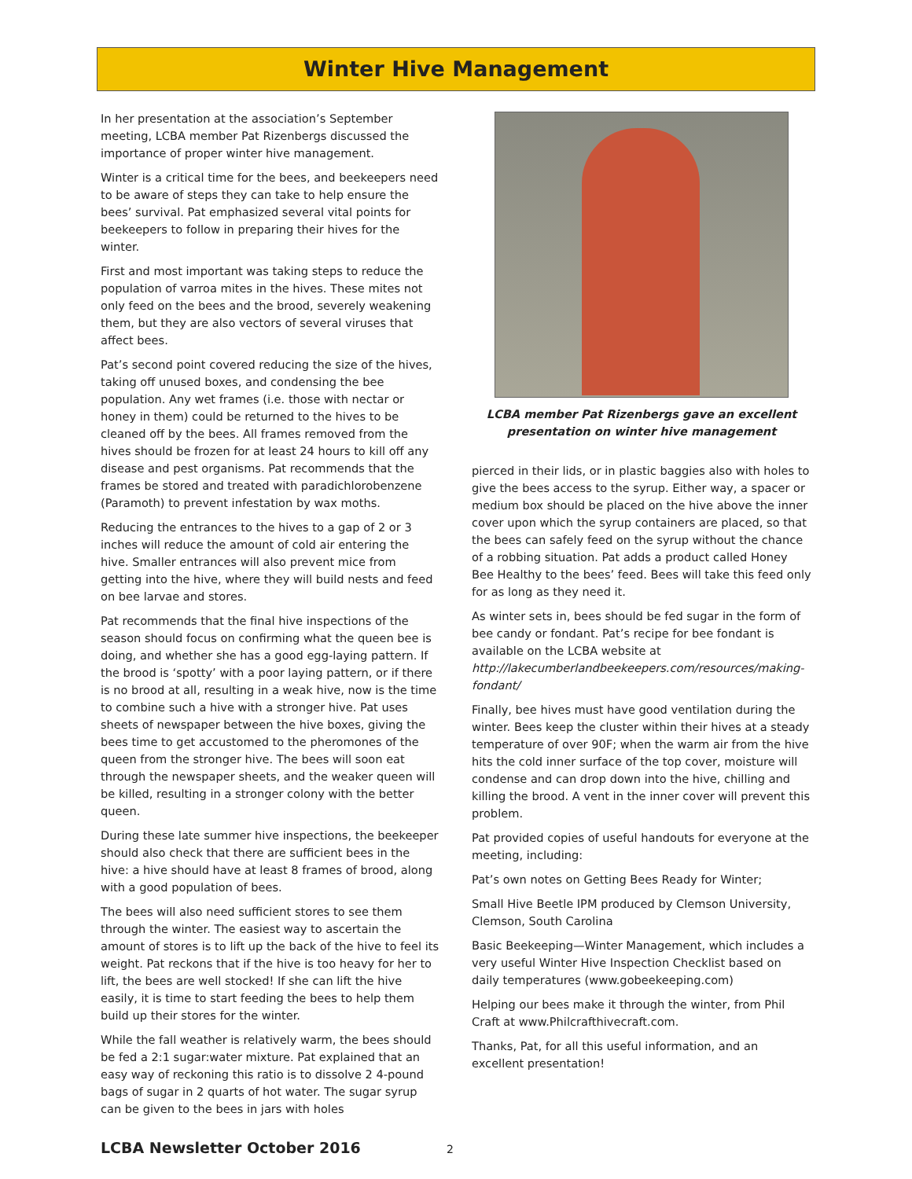Winter Hive Management
In her presentation at the association’s September meeting, LCBA member Pat Rizenbergs discussed the importance of proper winter hive management.
Winter is a critical time for the bees, and beekeepers need to be aware of steps they can take to help ensure the bees’ survival. Pat emphasized several vital points for beekeepers to follow in preparing their hives for the winter.
First and most important was taking steps to reduce the population of varroa mites in the hives. These mites not only feed on the bees and the brood, severely weakening them, but they are also vectors of several viruses that affect bees.
Pat’s second point covered reducing the size of the hives, taking off unused boxes, and condensing the bee population. Any wet frames (i.e. those with nectar or honey in them) could be returned to the hives to be cleaned off by the bees. All frames removed from the hives should be frozen for at least 24 hours to kill off any disease and pest organisms. Pat recommends that the frames be stored and treated with paradichlorobenzene (Paramoth) to prevent infestation by wax moths.
Reducing the entrances to the hives to a gap of 2 or 3 inches will reduce the amount of cold air entering the hive. Smaller entrances will also prevent mice from getting into the hive, where they will build nests and feed on bee larvae and stores.
Pat recommends that the final hive inspections of the season should focus on confirming what the queen bee is doing, and whether she has a good egg-laying pattern. If the brood is ‘spotty’ with a poor laying pattern, or if there is no brood at all, resulting in a weak hive, now is the time to combine such a hive with a stronger hive. Pat uses sheets of newspaper between the hive boxes, giving the bees time to get accustomed to the pheromones of the queen from the stronger hive. The bees will soon eat through the newspaper sheets, and the weaker queen will be killed, resulting in a stronger colony with the better queen.
During these late summer hive inspections, the beekeeper should also check that there are sufficient bees in the hive: a hive should have at least 8 frames of brood, along with a good population of bees.
The bees will also need sufficient stores to see them through the winter. The easiest way to ascertain the amount of stores is to lift up the back of the hive to feel its weight. Pat reckons that if the hive is too heavy for her to lift, the bees are well stocked! If she can lift the hive easily, it is time to start feeding the bees to help them build up their stores for the winter.
While the fall weather is relatively warm, the bees should be fed a 2:1 sugar:water mixture. Pat explained that an easy way of reckoning this ratio is to dissolve 2 4-pound bags of sugar in 2 quarts of hot water. The sugar syrup can be given to the bees in jars with holes
LCBA member Pat Rizenbergs gave an excellent presentation on winter hive management
pierced in their lids, or in plastic baggies also with holes to give the bees access to the syrup. Either way, a spacer or medium box should be placed on the hive above the inner cover upon which the syrup containers are placed, so that the bees can safely feed on the syrup without the chance of a robbing situation. Pat adds a product called Honey Bee Healthy to the bees’ feed. Bees will take this feed only for as long as they need it.
As winter sets in, bees should be fed sugar in the form of bee candy or fondant. Pat’s recipe for bee fondant is available on the LCBA website at http://lakecumberlandbeekeepers.com/resources/making-fondant/
Finally, bee hives must have good ventilation during the winter. Bees keep the cluster within their hives at a steady temperature of over 90F; when the warm air from the hive hits the cold inner surface of the top cover, moisture will condense and can drop down into the hive, chilling and killing the brood. A vent in the inner cover will prevent this problem.
Pat provided copies of useful handouts for everyone at the meeting, including:
Pat’s own notes on Getting Bees Ready for Winter;
Small Hive Beetle IPM produced by Clemson University, Clemson, South Carolina
Basic Beekeeping—Winter Management, which includes a very useful Winter Hive Inspection Checklist based on daily temperatures (www.gobeekeeping.com)
Helping our bees make it through the winter, from Phil Craft at www.Philcrafthivecraft.com.
Thanks, Pat, for all this useful information, and an excellent presentation!
LCBA Newsletter October 2016 2